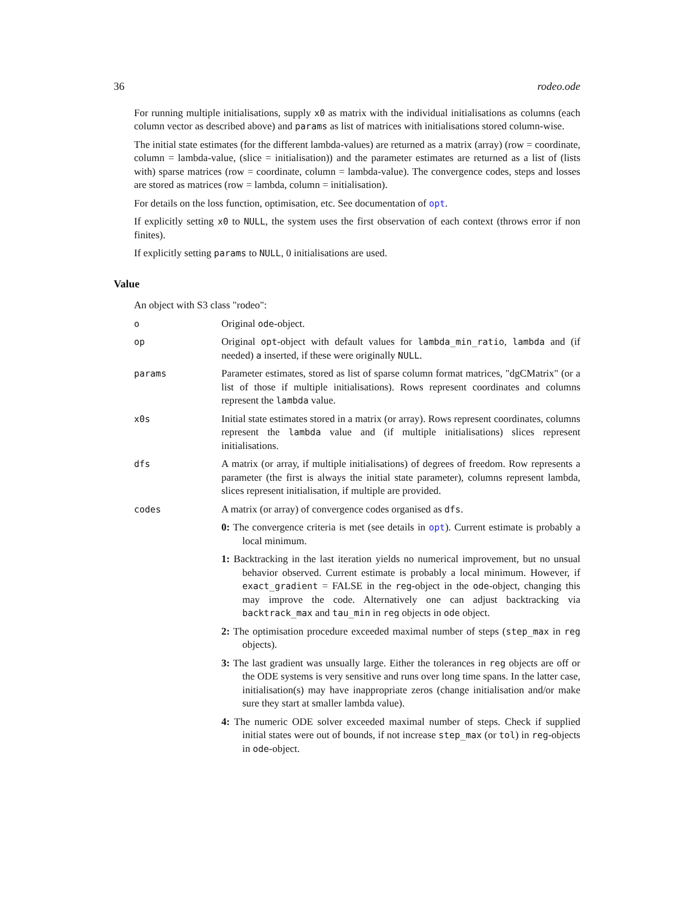36 rodeo.ode
For running multiple initialisations, supply x0 as matrix with the individual initialisations as columns (each column vector as described above) and params as list of matrices with initialisations stored column-wise.
The initial state estimates (for the different lambda-values) are returned as a matrix (array) (row = coordinate, column = lambda-value, (slice = initialisation)) and the parameter estimates are returned as a list of (lists with) sparse matrices (row = coordinate, column = lambda-value). The convergence codes, steps and losses are stored as matrices (row = lambda, column = initialisation).
For details on the loss function, optimisation, etc. See documentation of opt.
If explicitly setting x0 to NULL, the system uses the first observation of each context (throws error if non finites).
If explicitly setting params to NULL, 0 initialisations are used.
Value
An object with S3 class "rodeo":
o Original ode-object.
op Original opt-object with default values for lambda_min_ratio, lambda and (if needed) a inserted, if these were originally NULL.
params Parameter estimates, stored as list of sparse column format matrices, "dgCMatrix" (or a list of those if multiple initialisations). Rows represent coordinates and columns represent the lambda value.
x0s Initial state estimates stored in a matrix (or array). Rows represent coordinates, columns represent the lambda value and (if multiple initialisations) slices represent initialisations.
dfs A matrix (or array, if multiple initialisations) of degrees of freedom. Row represents a parameter (the first is always the initial state parameter), columns represent lambda, slices represent initialisation, if multiple are provided.
codes A matrix (or array) of convergence codes organised as dfs.
0: The convergence criteria is met (see details in opt). Current estimate is probably a local minimum.
1: Backtracking in the last iteration yields no numerical improvement, but no unsual behavior observed. Current estimate is probably a local minimum. However, if exact_gradient = FALSE in the reg-object in the ode-object, changing this may improve the code. Alternatively one can adjust backtracking via backtrack_max and tau_min in reg objects in ode object.
2: The optimisation procedure exceeded maximal number of steps (step_max in reg objects).
3: The last gradient was unsually large. Either the tolerances in reg objects are off or the ODE systems is very sensitive and runs over long time spans. In the latter case, initialisation(s) may have inappropriate zeros (change initialisation and/or make sure they start at smaller lambda value).
4: The numeric ODE solver exceeded maximal number of steps. Check if supplied initial states were out of bounds, if not increase step_max (or tol) in reg-objects in ode-object.